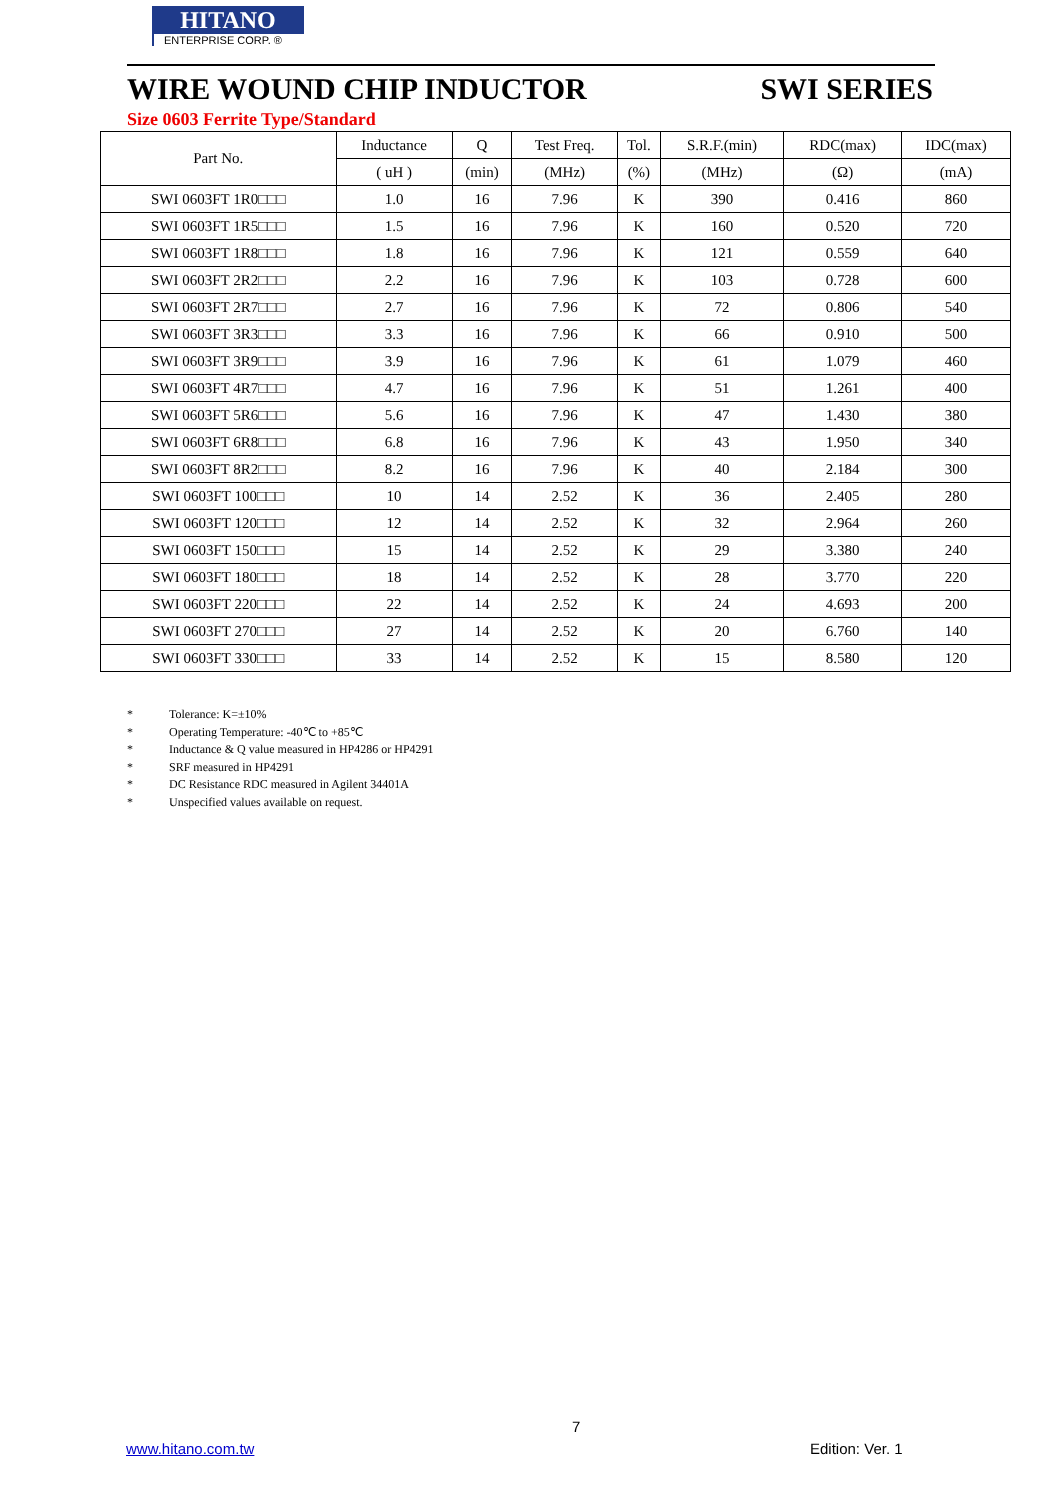HITANO
ENTERPRISE CORP. ®
WIRE WOUND CHIP INDUCTOR SWI SERIES
Size 0603 Ferrite Type/Standard
| Part No. | Inductance | Q | Test Freq. | Tol. | S.R.F.(min) | RDC(max) | IDC(max) |
| --- | --- | --- | --- | --- | --- | --- | --- |
| | ( uH ) | (min) | (MHz) | (%) | (MHz) | (Ω) | (mA) |
| SWI 0603FT 1R0□□□ | 1.0 | 16 | 7.96 | K | 390 | 0.416 | 860 |
| SWI 0603FT 1R5□□□ | 1.5 | 16 | 7.96 | K | 160 | 0.520 | 720 |
| SWI 0603FT 1R8□□□ | 1.8 | 16 | 7.96 | K | 121 | 0.559 | 640 |
| SWI 0603FT 2R2□□□ | 2.2 | 16 | 7.96 | K | 103 | 0.728 | 600 |
| SWI 0603FT 2R7□□□ | 2.7 | 16 | 7.96 | K | 72 | 0.806 | 540 |
| SWI 0603FT 3R3□□□ | 3.3 | 16 | 7.96 | K | 66 | 0.910 | 500 |
| SWI 0603FT 3R9□□□ | 3.9 | 16 | 7.96 | K | 61 | 1.079 | 460 |
| SWI 0603FT 4R7□□□ | 4.7 | 16 | 7.96 | K | 51 | 1.261 | 400 |
| SWI 0603FT 5R6□□□ | 5.6 | 16 | 7.96 | K | 47 | 1.430 | 380 |
| SWI 0603FT 6R8□□□ | 6.8 | 16 | 7.96 | K | 43 | 1.950 | 340 |
| SWI 0603FT 8R2□□□ | 8.2 | 16 | 7.96 | K | 40 | 2.184 | 300 |
| SWI 0603FT 100□□□ | 10 | 14 | 2.52 | K | 36 | 2.405 | 280 |
| SWI 0603FT 120□□□ | 12 | 14 | 2.52 | K | 32 | 2.964 | 260 |
| SWI 0603FT 150□□□ | 15 | 14 | 2.52 | K | 29 | 3.380 | 240 |
| SWI 0603FT 180□□□ | 18 | 14 | 2.52 | K | 28 | 3.770 | 220 |
| SWI 0603FT 220□□□ | 22 | 14 | 2.52 | K | 24 | 4.693 | 200 |
| SWI 0603FT 270□□□ | 27 | 14 | 2.52 | K | 20 | 6.760 | 140 |
| SWI 0603FT 330□□□ | 33 | 14 | 2.52 | K | 15 | 8.580 | 120 |
* Tolerance: K=±10%
* Operating Temperature: -40℃ to +85℃
* Inductance & Q value measured in HP4286 or HP4291
* SRF measured in HP4291
* DC Resistance RDC measured in Agilent 34401A
* Unspecified values available on request.
7
www.hitano.com.tw Edition: Ver. 1